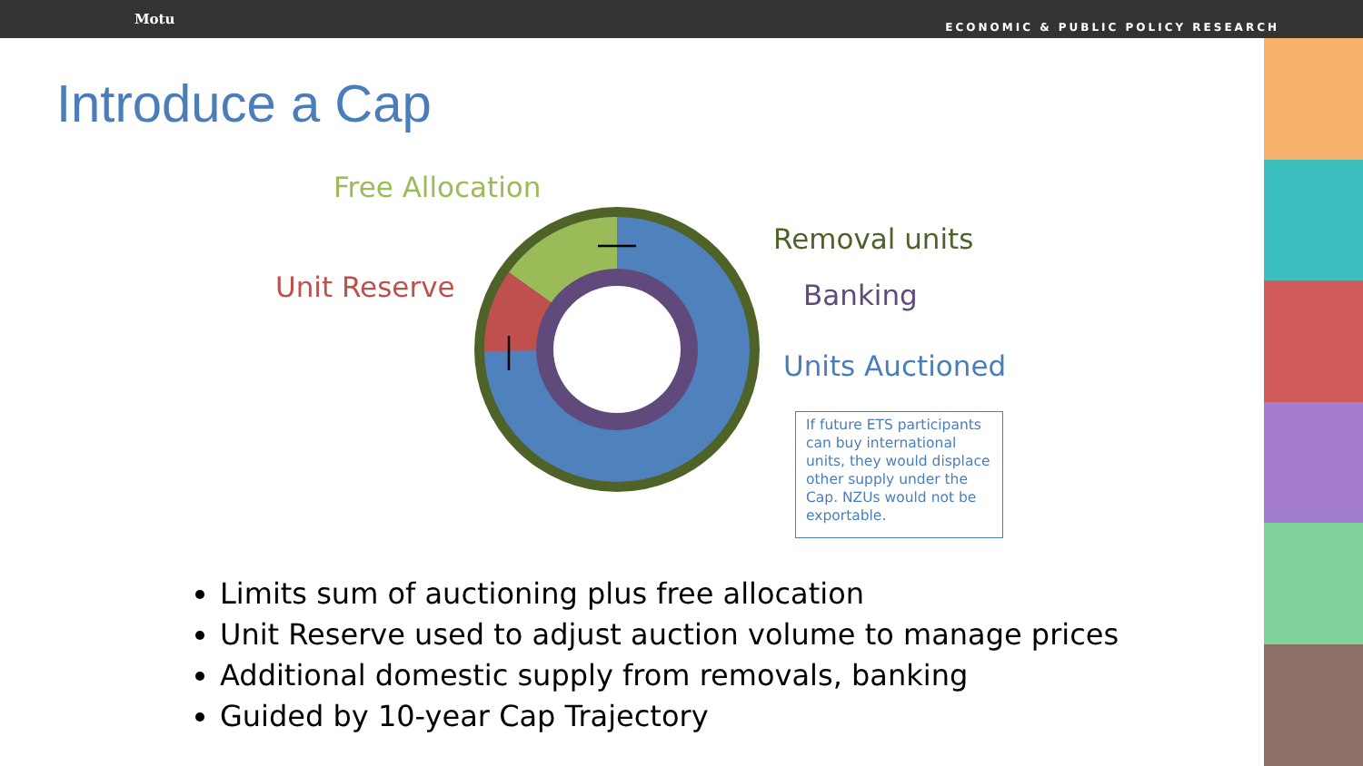Motu
ECONOMIC & PUBLIC POLICY RESEARCH
Introduce a Cap
Free Allocation
Removal units
Unit Reserve Banking
Units Auctioned
If future ETS participants can buy international units, they would displace other supply under the Cap. NZUs would not be exportable.
Limits sum of auctioning plus free allocation
Unit Reserve used to adjust auction volume to manage prices
Additional domestic supply from removals, banking
Guided by 10-year Cap Trajectory